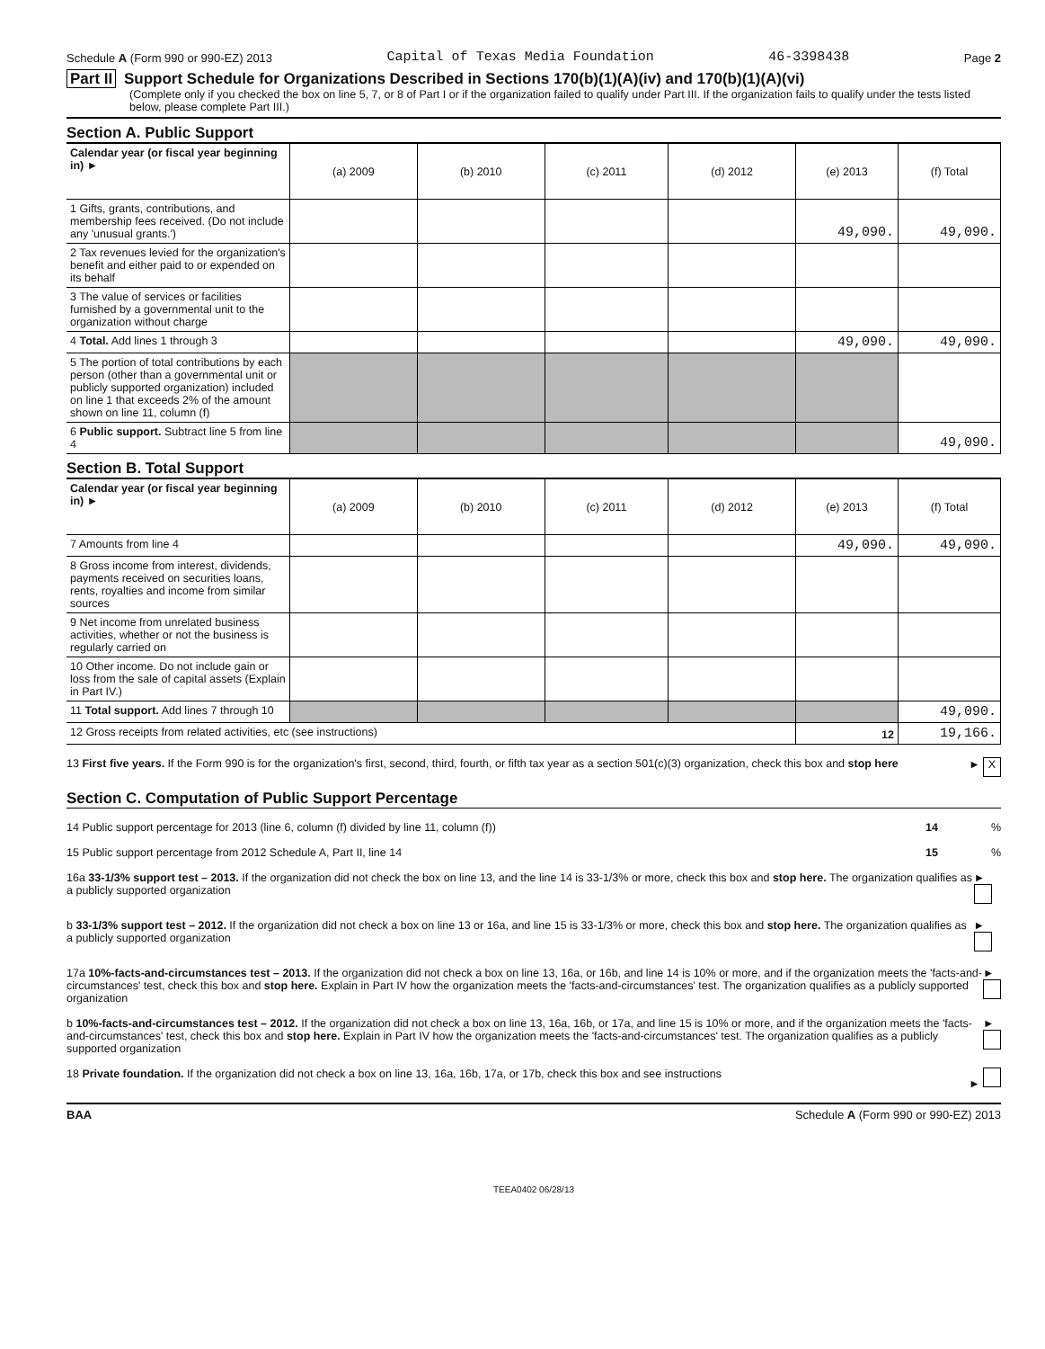Schedule A (Form 990 or 990-EZ) 2013 Capital of Texas Media Foundation 46-3398438 Page 2
Part II Support Schedule for Organizations Described in Sections 170(b)(1)(A)(iv) and 170(b)(1)(A)(vi)
(Complete only if you checked the box on line 5, 7, or 8 of Part I or if the organization failed to qualify under Part III. If the organization fails to qualify under the tests listed below, please complete Part III.)
Section A. Public Support
| Calendar year (or fiscal year beginning in) ► | (a) 2009 | (b) 2010 | (c) 2011 | (d) 2012 | (e) 2013 | (f) Total |
| 1 Gifts, grants, contributions, and membership fees received. (Do not include any 'unusual grants.') | | | | | 49,090. | 49,090. |
| 2 Tax revenues levied for the organization's benefit and either paid to or expended on its behalf | | | | | | |
| 3 The value of services or facilities furnished by a governmental unit to the organization without charge | | | | | | |
| 4 Total. Add lines 1 through 3 | | | | | 49,090. | 49,090. |
| 5 The portion of total contributions by each person (other than a governmental unit or publicly supported organization) included on line 1 that exceeds 2% of the amount shown on line 11, column (f) | | | | | | |
| 6 Public support. Subtract line 5 from line 4 | | | | | | 49,090. |
Section B. Total Support
| Calendar year (or fiscal year beginning in) ► | (a) 2009 | (b) 2010 | (c) 2011 | (d) 2012 | (e) 2013 | (f) Total |
| 7 Amounts from line 4 | | | | | 49,090. | 49,090. |
| 8 Gross income from interest, dividends, payments received on securities loans, rents, royalties and income from similar sources | | | | | | |
| 9 Net income from unrelated business activities, whether or not the business is regularly carried on | | | | | | |
| 10 Other income. Do not include gain or loss from the sale of capital assets (Explain in Part IV.) | | | | | | |
| 11 Total support. Add lines 7 through 10 | | | | | | 49,090. |
| 12 Gross receipts from related activities, etc (see instructions) | | | | | 12 | 19,166. |
13 First five years. If the Form 990 is for the organization's first, second, third, fourth, or fifth tax year as a section 501(c)(3) organization, check this box and stop here ► X
Section C. Computation of Public Support Percentage
14 Public support percentage for 2013 (line 6, column (f) divided by line 11, column (f)) 14 %
15 Public support percentage from 2012 Schedule A, Part II, line 14 15 %
16a 33-1/3% support test – 2013. If the organization did not check the box on line 13, and the line 14 is 33-1/3% or more, check this box and stop here. The organization qualifies as a publicly supported organization ►
b 33-1/3% support test – 2012. If the organization did not check a box on line 13 or 16a, and line 15 is 33-1/3% or more, check this box and stop here. The organization qualifies as a publicly supported organization ►
17a 10%-facts-and-circumstances test – 2013. If the organization did not check a box on line 13, 16a, or 16b, and line 14 is 10% or more, and if the organization meets the 'facts-and-circumstances' test, check this box and stop here. Explain in Part IV how the organization meets the 'facts-and-circumstances' test. The organization qualifies as a publicly supported organization ►
b 10%-facts-and-circumstances test – 2012. If the organization did not check a box on line 13, 16a, 16b, or 17a, and line 15 is 10% or more, and if the organization meets the 'facts-and-circumstances' test, check this box and stop here. Explain in Part IV how the organization meets the 'facts-and-circumstances' test. The organization qualifies as a publicly supported organization ►
18 Private foundation. If the organization did not check a box on line 13, 16a, 16b, 17a, or 17b, check this box and see instructions ►
BAA Schedule A (Form 990 or 990-EZ) 2013
TEEA0402 06/28/13